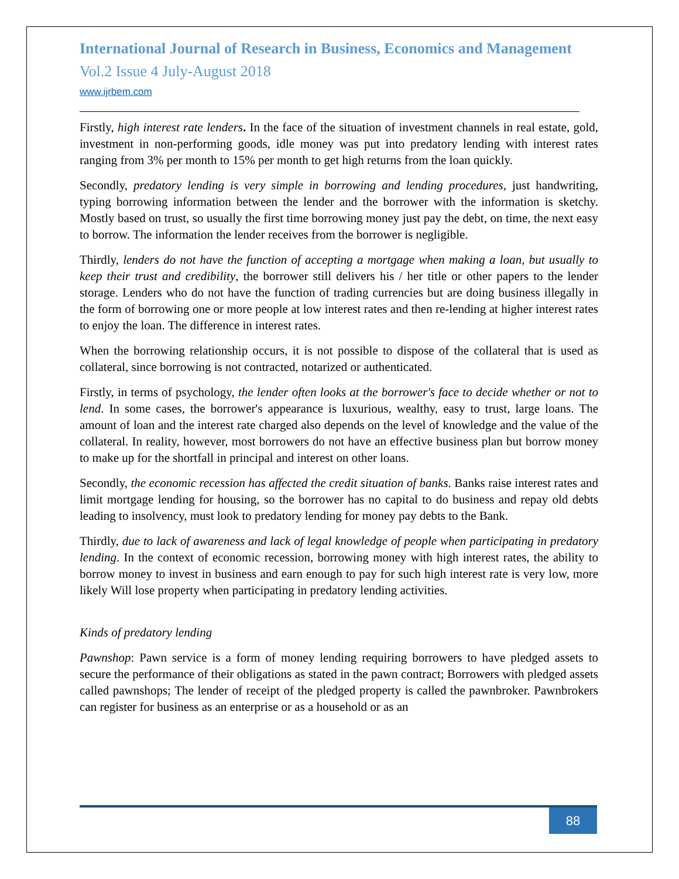International Journal of Research in Business, Economics and Management
Vol.2 Issue 4 July-August 2018
www.ijrbem.com
Firstly, high interest rate lenders. In the face of the situation of investment channels in real estate, gold, investment in non-performing goods, idle money was put into predatory lending with interest rates ranging from 3% per month to 15% per month to get high returns from the loan quickly.
Secondly, predatory lending is very simple in borrowing and lending procedures, just handwriting, typing borrowing information between the lender and the borrower with the information is sketchy. Mostly based on trust, so usually the first time borrowing money just pay the debt, on time, the next easy to borrow. The information the lender receives from the borrower is negligible.
Thirdly, lenders do not have the function of accepting a mortgage when making a loan, but usually to keep their trust and credibility, the borrower still delivers his / her title or other papers to the lender storage. Lenders who do not have the function of trading currencies but are doing business illegally in the form of borrowing one or more people at low interest rates and then re-lending at higher interest rates to enjoy the loan. The difference in interest rates.
When the borrowing relationship occurs, it is not possible to dispose of the collateral that is used as collateral, since borrowing is not contracted, notarized or authenticated.
Firstly, in terms of psychology, the lender often looks at the borrower's face to decide whether or not to lend. In some cases, the borrower's appearance is luxurious, wealthy, easy to trust, large loans. The amount of loan and the interest rate charged also depends on the level of knowledge and the value of the collateral. In reality, however, most borrowers do not have an effective business plan but borrow money to make up for the shortfall in principal and interest on other loans.
Secondly, the economic recession has affected the credit situation of banks. Banks raise interest rates and limit mortgage lending for housing, so the borrower has no capital to do business and repay old debts leading to insolvency, must look to predatory lending for money pay debts to the Bank.
Thirdly, due to lack of awareness and lack of legal knowledge of people when participating in predatory lending. In the context of economic recession, borrowing money with high interest rates, the ability to borrow money to invest in business and earn enough to pay for such high interest rate is very low, more likely Will lose property when participating in predatory lending activities.
Kinds of predatory lending
Pawnshop: Pawn service is a form of money lending requiring borrowers to have pledged assets to secure the performance of their obligations as stated in the pawn contract; Borrowers with pledged assets called pawnshops; The lender of receipt of the pledged property is called the pawnbroker. Pawnbrokers can register for business as an enterprise or as a household or as an
88